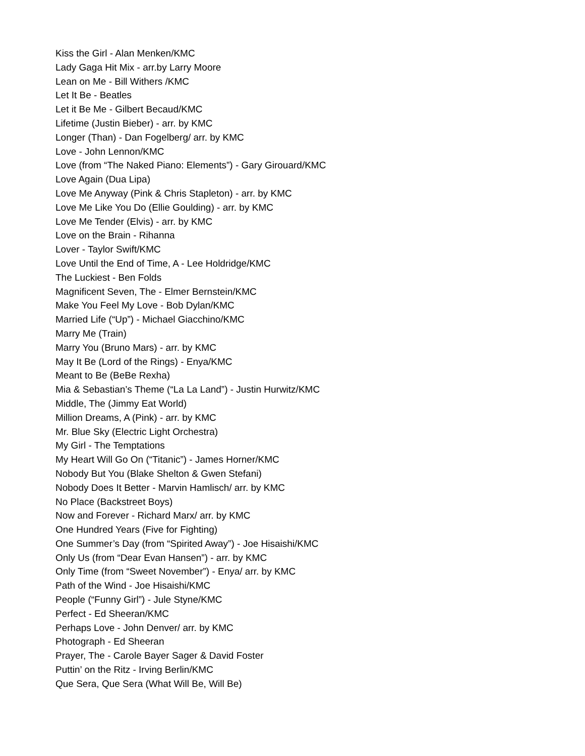Kiss the Girl - Alan Menken/KMC
Lady Gaga Hit Mix - arr.by Larry Moore
Lean on Me - Bill Withers /KMC
Let It Be - Beatles
Let it Be Me - Gilbert Becaud/KMC
Lifetime (Justin Bieber) - arr. by KMC
Longer (Than) - Dan Fogelberg/ arr. by KMC
Love - John Lennon/KMC
Love (from “The Naked Piano: Elements”) - Gary Girouard/KMC
Love Again (Dua Lipa)
Love Me Anyway (Pink & Chris Stapleton) - arr. by KMC
Love Me Like You Do (Ellie Goulding) - arr. by KMC
Love Me Tender (Elvis) - arr. by KMC
Love on the Brain - Rihanna
Lover - Taylor Swift/KMC
Love Until the End of Time, A - Lee Holdridge/KMC
The Luckiest - Ben Folds
Magnificent Seven, The - Elmer Bernstein/KMC
Make You Feel My Love - Bob Dylan/KMC
Married Life (“Up”) - Michael Giacchino/KMC
Marry Me (Train)
Marry You (Bruno Mars) - arr. by KMC
May It Be (Lord of the Rings) - Enya/KMC
Meant to Be (BeBe Rexha)
Mia & Sebastian’s Theme (“La La Land”) - Justin Hurwitz/KMC
Middle, The (Jimmy Eat World)
Million Dreams, A (Pink) - arr. by KMC
Mr. Blue Sky (Electric Light Orchestra)
My Girl - The Temptations
My Heart Will Go On (“Titanic”) - James Horner/KMC
Nobody But You (Blake Shelton & Gwen Stefani)
Nobody Does It Better - Marvin Hamlisch/ arr. by KMC
No Place (Backstreet Boys)
Now and Forever - Richard Marx/ arr. by KMC
One Hundred Years (Five for Fighting)
One Summer’s Day (from “Spirited Away”) - Joe Hisaishi/KMC
Only Us (from “Dear Evan Hansen”) - arr. by KMC
Only Time (from “Sweet November”) - Enya/ arr. by KMC
Path of the Wind - Joe Hisaishi/KMC
People (“Funny Girl”) - Jule Styne/KMC
Perfect - Ed Sheeran/KMC
Perhaps Love - John Denver/ arr. by KMC
Photograph - Ed Sheeran
Prayer, The - Carole Bayer Sager & David Foster
Puttin’ on the Ritz - Irving Berlin/KMC
Que Sera, Que Sera (What Will Be, Will Be)